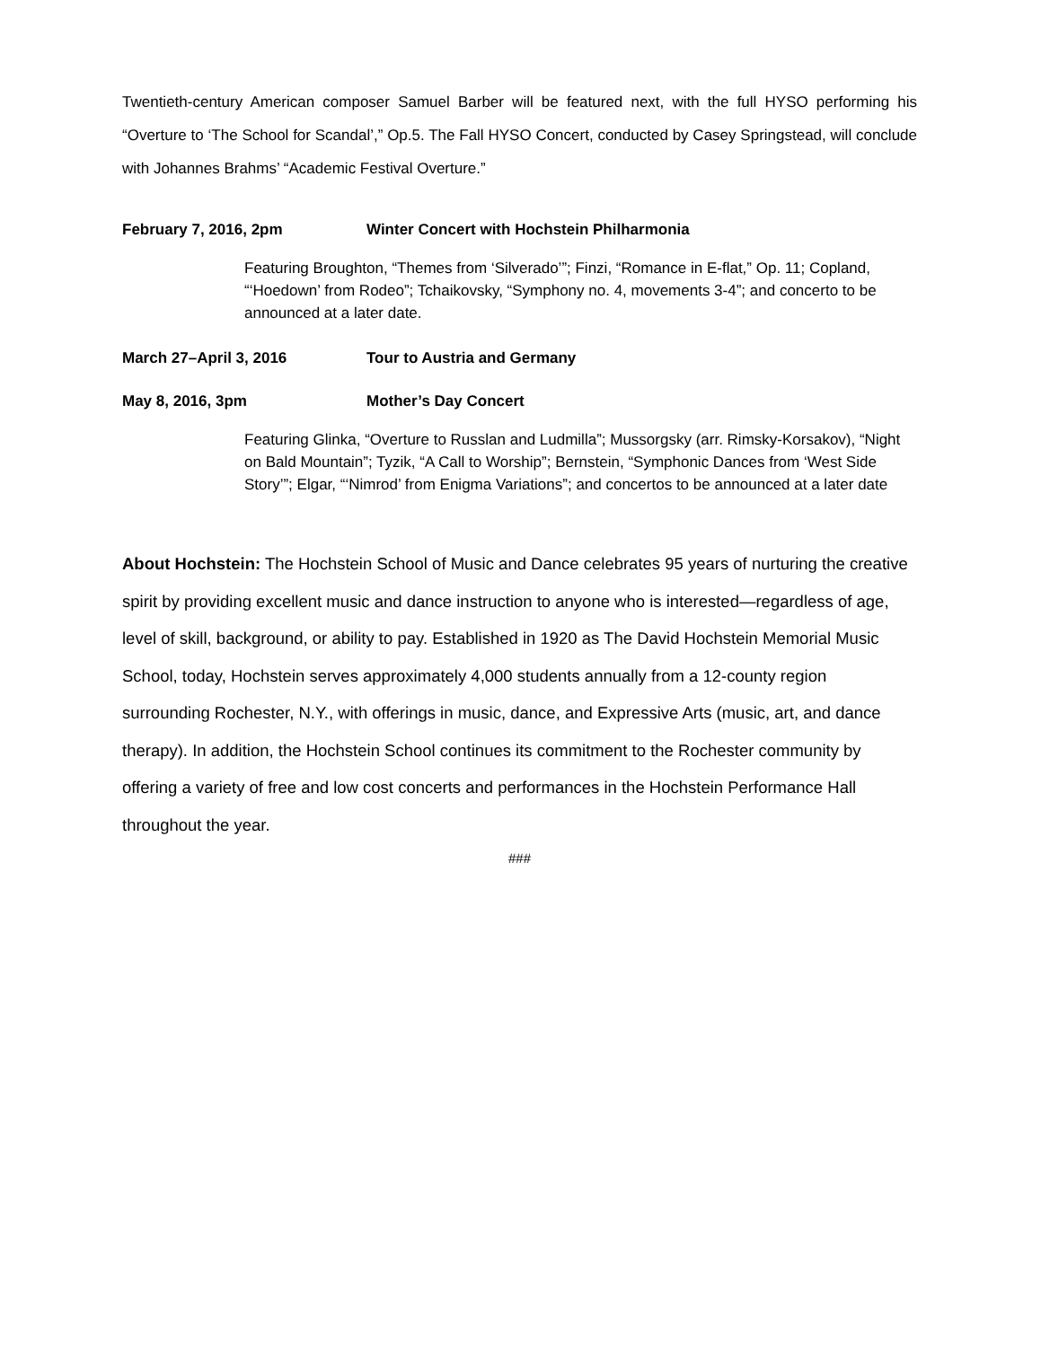Twentieth-century American composer Samuel Barber will be featured next, with the full HYSO performing his “Overture to ‘The School for Scandal’,” Op.5. The Fall HYSO Concert, conducted by Casey Springstead, will conclude with Johannes Brahms’ “Academic Festival Overture.”
February 7, 2016, 2pm Winter Concert with Hochstein Philharmonia
Featuring Broughton, “Themes from ‘Silverado’”; Finzi, “Romance in E-flat,” Op. 11; Copland, “‘Hoedown’ from Rodeo”; Tchaikovsky, “Symphony no. 4, movements 3-4”; and concerto to be announced at a later date.
March 27–April 3, 2016 Tour to Austria and Germany
May 8, 2016, 3pm Mother’s Day Concert
Featuring Glinka, “Overture to Russlan and Ludmilla”; Mussorgsky (arr. Rimsky-Korsakov), “Night on Bald Mountain”; Tyzik, “A Call to Worship”; Bernstein, “Symphonic Dances from ‘West Side Story’”; Elgar, “‘Nimrod’ from Enigma Variations”; and concertos to be announced at a later date
About Hochstein: The Hochstein School of Music and Dance celebrates 95 years of nurturing the creative spirit by providing excellent music and dance instruction to anyone who is interested—regardless of age, level of skill, background, or ability to pay. Established in 1920 as The David Hochstein Memorial Music School, today, Hochstein serves approximately 4,000 students annually from a 12-county region surrounding Rochester, N.Y., with offerings in music, dance, and Expressive Arts (music, art, and dance therapy). In addition, the Hochstein School continues its commitment to the Rochester community by offering a variety of free and low cost concerts and performances in the Hochstein Performance Hall throughout the year.
###